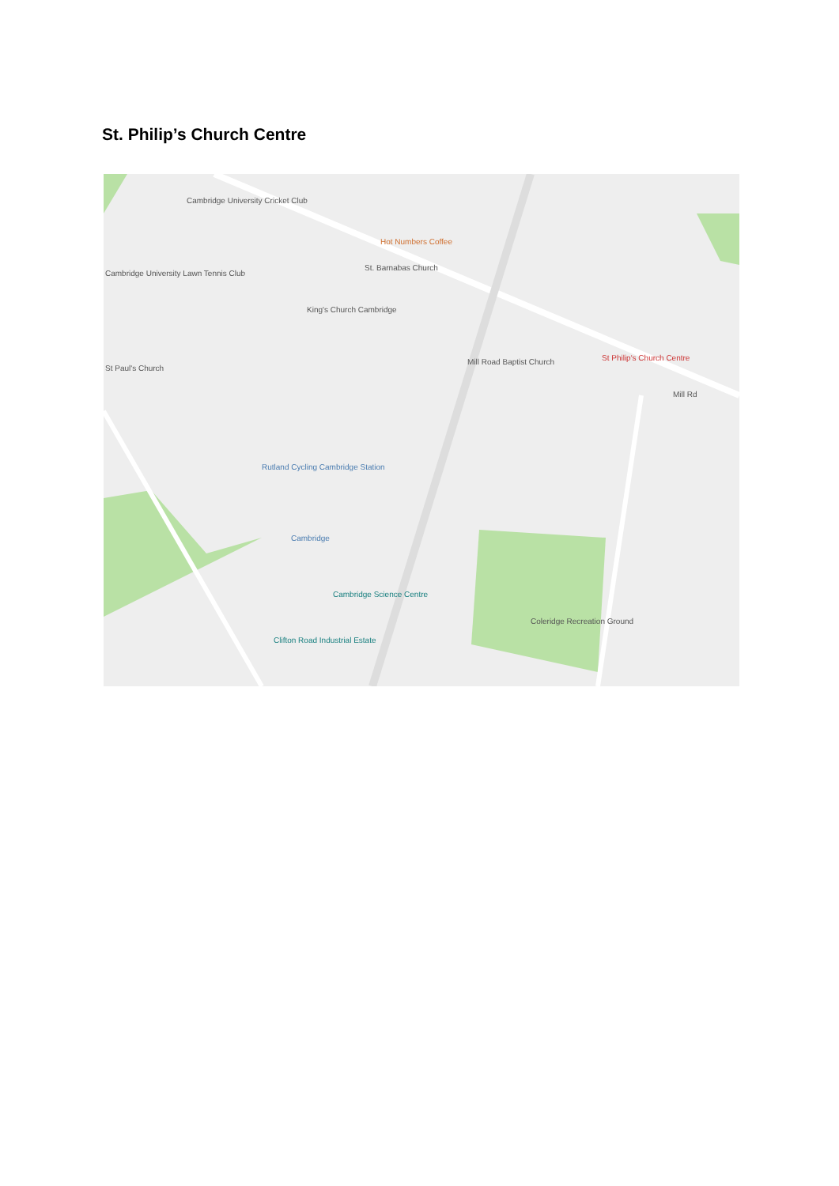St. Philip’s Church Centre
Cambridge University Cricket Club
Cambridge University Lawn Tennis Club
Hot Numbers Coffee
St. Barnabas Church
King's Church Cambridge
St Paul's Church
Mill Road Baptist Church St Philip's Church Centre
Mill Rd
Rutland Cycling Cambridge Station
Cambridge
Cambridge Science Centre
Clifton Road Industrial Estate
Coleridge Recreation Ground